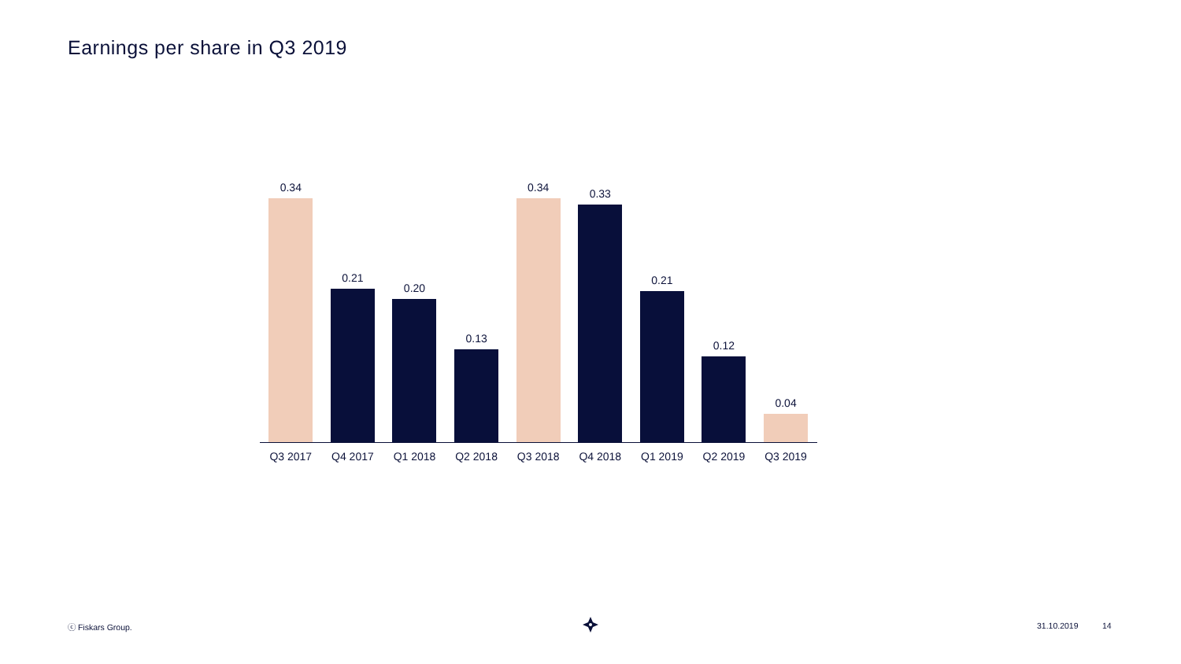Earnings per share in Q3 2019
0.34
0.21
0.20
0.13
0.34
0.33
0.21
0.12
0.04
Q3 2017 Q4 2017 Q1 2018 Q2 2018 Q3 2018 Q4 2018 Q1 2019 Q2 2019 Q3 2019
ⓒ Fiskars Group. 31.10.2019 14